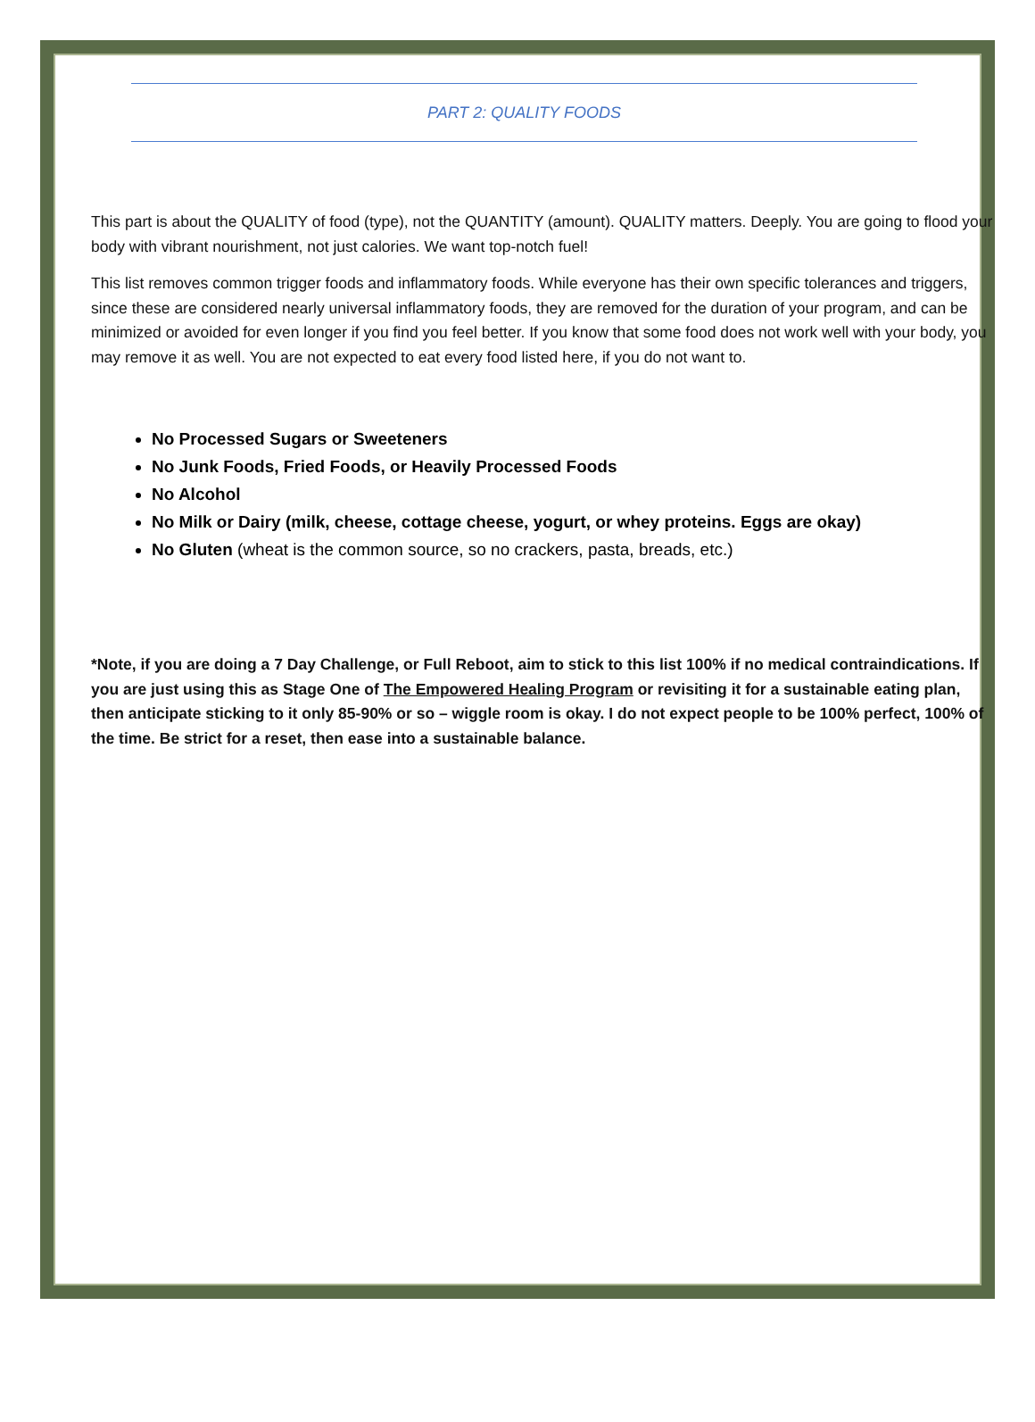PART 2: QUALITY FOODS
This part is about the QUALITY of food (type), not the QUANTITY (amount). QUALITY matters. Deeply. You are going to flood your body with vibrant nourishment, not just calories. We want top-notch fuel!
This list removes common trigger foods and inflammatory foods. While everyone has their own specific tolerances and triggers, since these are considered nearly universal inflammatory foods, they are removed for the duration of your program, and can be minimized or avoided for even longer if you find you feel better. If you know that some food does not work well with your body, you may remove it as well. You are not expected to eat every food listed here, if you do not want to.
No Processed Sugars or Sweeteners
No Junk Foods, Fried Foods, or Heavily Processed Foods
No Alcohol
No Milk or Dairy (milk, cheese, cottage cheese, yogurt, or whey proteins. Eggs are okay)
No Gluten (wheat is the common source, so no crackers, pasta, breads, etc.)
*Note, if you are doing a 7 Day Challenge, or Full Reboot, aim to stick to this list 100% if no medical contraindications. If you are just using this as Stage One of The Empowered Healing Program or revisiting it for a sustainable eating plan, then anticipate sticking to it only 85-90% or so – wiggle room is okay. I do not expect people to be 100% perfect, 100% of the time. Be strict for a reset, then ease into a sustainable balance.